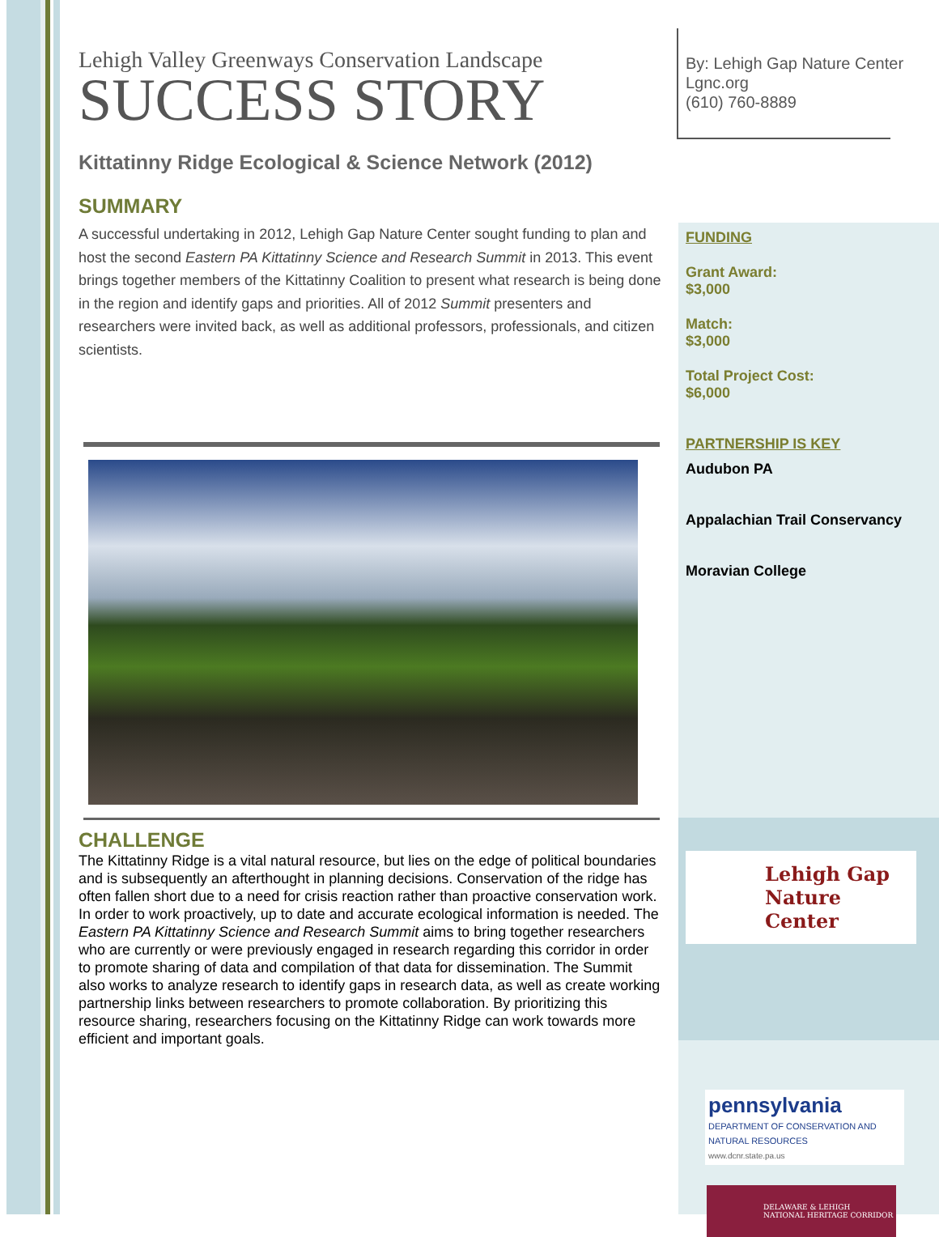Lehigh Valley Greenways Conservation Landscape
SUCCESS STORY
Kittatinny Ridge Ecological & Science Network (2012)
SUMMARY
A successful undertaking in 2012, Lehigh Gap Nature Center sought funding to plan and host the second Eastern PA Kittatinny Science and Research Summit in 2013. This event brings together members of the Kittatinny Coalition to present what research is being done in the region and identify gaps and priorities. All of 2012 Summit presenters and researchers were invited back, as well as additional professors, professionals, and citizen scientists.
CHALLENGE
The Kittatinny Ridge is a vital natural resource, but lies on the edge of political boundaries and is subsequently an afterthought in planning decisions. Conservation of the ridge has often fallen short due to a need for crisis reaction rather than proactive conservation work. In order to work proactively, up to date and accurate ecological information is needed. The Eastern PA Kittatinny Science and Research Summit aims to bring together researchers who are currently or were previously engaged in research regarding this corridor in order to promote sharing of data and compilation of that data for dissemination. The Summit also works to analyze research to identify gaps in research data, as well as create working partnership links between researchers to promote collaboration. By prioritizing this resource sharing, researchers focusing on the Kittatinny Ridge can work towards more efficient and important goals.
By: Lehigh Gap Nature Center
Lgnc.org
(610) 760-8889
FUNDING
Grant Award:
$3,000
Match:
$3,000
Total Project Cost:
$6,000
PARTNERSHIP IS KEY
Audubon PA
Appalachian Trail Conservancy
Moravian College
Lehigh Gap
Nature Center
pennsylvania
DEPARTMENT OF CONSERVATION AND NATURAL RESOURCES
www.dcnr.state.pa.us
DELAWARE & LEHIGH
NATIONAL HERITAGE CORRIDOR